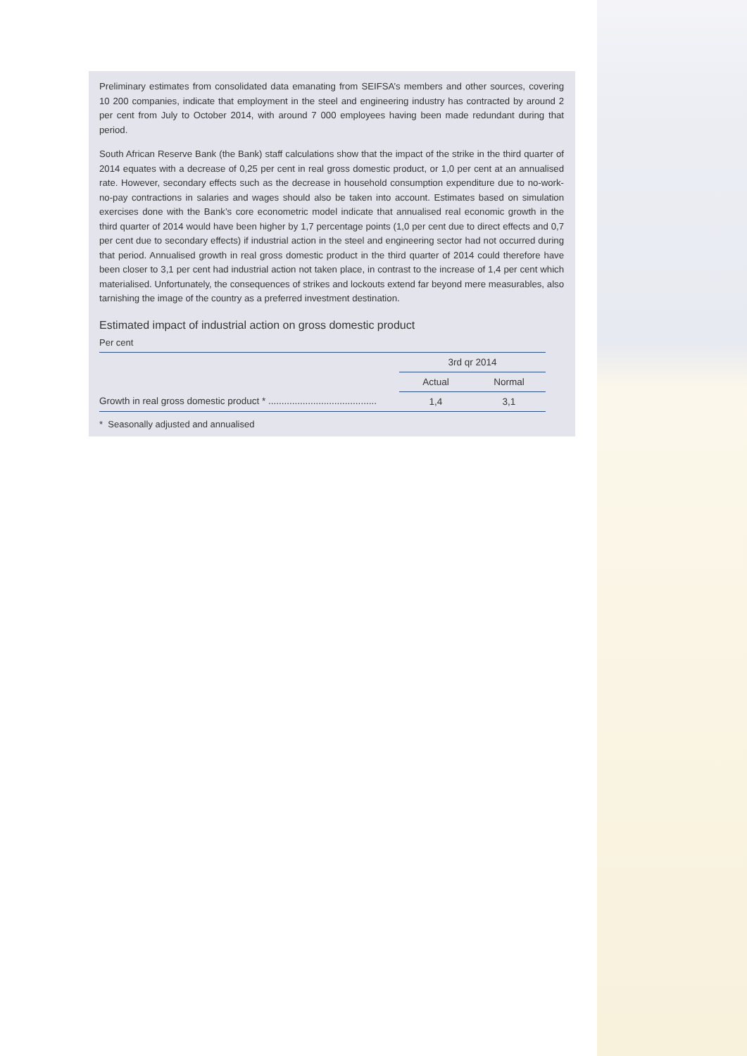Preliminary estimates from consolidated data emanating from SEIFSA’s members and other sources, covering 10 200 companies, indicate that employment in the steel and engineering industry has contracted by around 2 per cent from July to October 2014, with around 7 000 employees having been made redundant during that period.
South African Reserve Bank (the Bank) staff calculations show that the impact of the strike in the third quarter of 2014 equates with a decrease of 0,25 per cent in real gross domestic product, or 1,0 per cent at an annualised rate. However, secondary effects such as the decrease in household consumption expenditure due to no-work-no-pay contractions in salaries and wages should also be taken into account. Estimates based on simulation exercises done with the Bank’s core econometric model indicate that annualised real economic growth in the third quarter of 2014 would have been higher by 1,7 percentage points (1,0 per cent due to direct effects and 0,7 per cent due to secondary effects) if industrial action in the steel and engineering sector had not occurred during that period. Annualised growth in real gross domestic product in the third quarter of 2014 could therefore have been closer to 3,1 per cent had industrial action not taken place, in contrast to the increase of 1,4 per cent which materialised. Unfortunately, the consequences of strikes and lockouts extend far beyond mere measurables, also tarnishing the image of the country as a preferred investment destination.
Estimated impact of industrial action on gross domestic product
Per cent
| | 3rd qr 2014 | |
| --- | --- | --- |
| | Actual | Normal |
| Growth in real gross domestic product * ......................................... | 1,4 | 3,1 |
* Seasonally adjusted and annualised